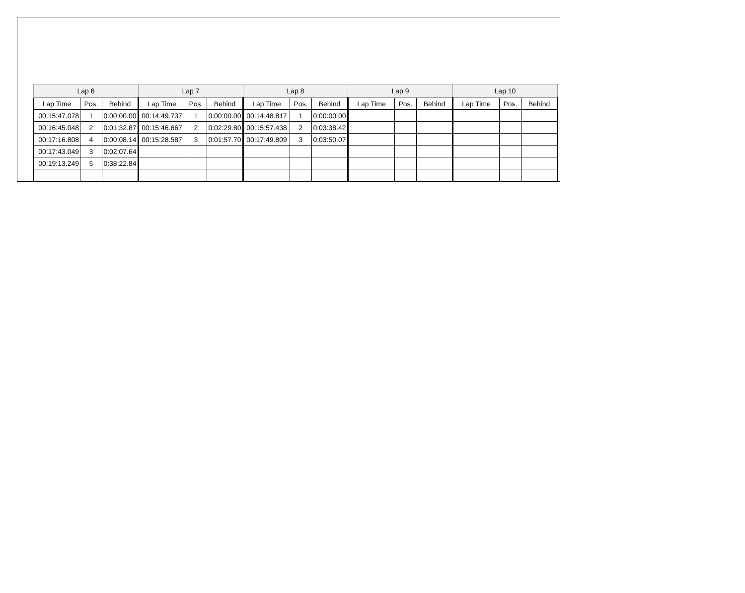| Lap 6 | | | Lap 7 | | | Lap 8 | | | Lap 9 | | | Lap 10 | | |
| --- | --- | --- | --- | --- | --- | --- | --- | --- | --- | --- | --- | --- | --- | --- |
| Lap Time | Pos. | Behind | Lap Time | Pos. | Behind | Lap Time | Pos. | Behind | Lap Time | Pos. | Behind | Lap Time | Pos. | Behind |
| 00:15:47.078 | 1 | 0:00:00.00 | 00:14:49.737 | 1 | 0:00:00.00 | 00:14:48.817 | 1 | 0:00:00.00 | | | | | | |
| 00:16:45.048 | 2 | 0:01:32.87 | 00:15:46.667 | 2 | 0:02:29.80 | 00:15:57.438 | 2 | 0:03:38.42 | | | | | | |
| 00:17:16.808 | 4 | 0:00:08.14 | 00:15:28.587 | 3 | 0:01:57.70 | 00:17:49.809 | 3 | 0:03:50.07 | | | | | | |
| 00:17:43.049 | 3 | 0:02:07.64 | | | | | | | | | | | | |
| 00:19:13.249 | 5 | 0:38:22.84 | | | | | | | | | | | | |